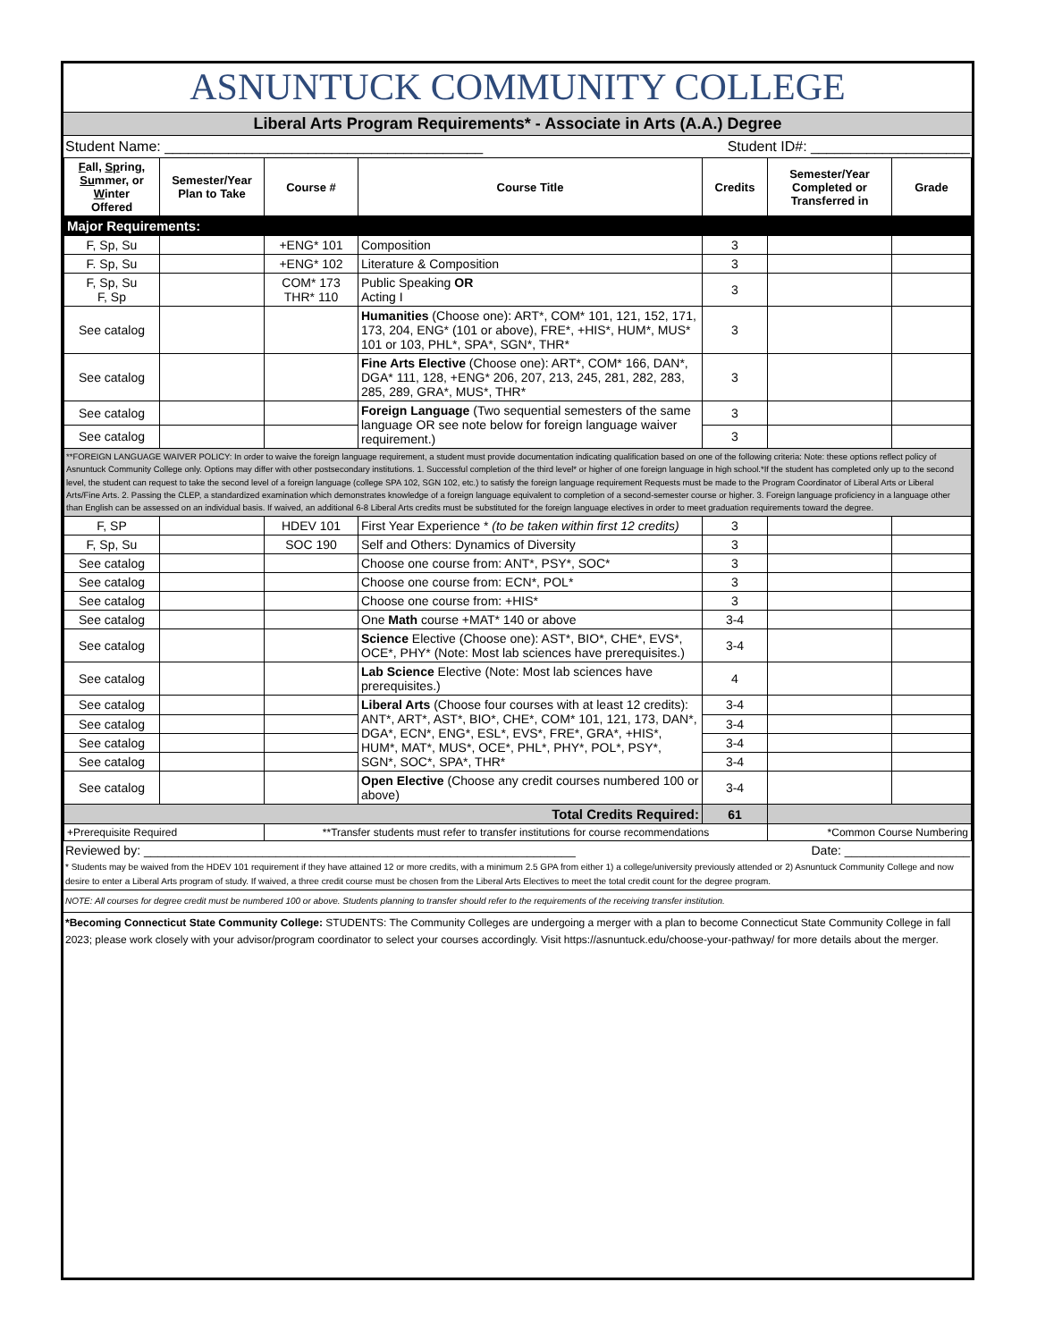ASNUNTUCK COMMUNITY COLLEGE
Liberal Arts Program Requirements* - Associate in Arts (A.A.) Degree
Student Name: ________________________________________ Student ID#: ____________________
| F all, Sp ring, Su mmer, or W inter Offered | Semester/Year Plan to Take | Course # | Course Title | Credits | Semester/Year Completed or Transferred in | Grade |
| --- | --- | --- | --- | --- | --- | --- |
| Major Requirements: | | | | | | |
| F, Sp, Su | | +ENG* 101 | Composition | 3 | | |
| F. Sp, Su | | +ENG* 102 | Literature & Composition | 3 | | |
| F, Sp, Su F, Sp | | COM* 173 THR* 110 | Public Speaking OR Acting I | 3 | | |
| See catalog | | | Humanities (Choose one): ART*, COM* 101, 121, 152, 171, 173, 204, ENG* (101 or above), FRE*, +HIS*, HUM*, MUS* 101 or 103, PHL*, SPA*, SGN*, THR* | 3 | | |
| See catalog | | | Fine Arts Elective (Choose one): ART*, COM* 166, DAN*, DGA* 111, 128, +ENG* 206, 207, 213, 245, 281, 282, 283, 285, 289, GRA*, MUS*, THR* | 3 | | |
| See catalog | | | Foreign Language (Two sequential semesters of the same language OR see note below for foreign language waiver requirement.) | 3 | | |
| See catalog | | | | 3 | | |
| **FOREIGN LANGUAGE WAIVER POLICY: In order to waive the foreign language requirement, a student must provide documentation indicating qualification based on one of the following criteria: Note: these options reflect policy of Asnuntuck Community College only. Options may differ with other postsecondary institutions. 1. Successful completion of the third level* or higher of one foreign language in high school.*If the student has completed only up to the second level, the student can request to take the second level of a foreign language (college SPA 102, SGN 102, etc.) to satisfy the foreign language requirement Requests must be made to the Program Coordinator of Liberal Arts or Liberal Arts/Fine Arts. 2. Passing the CLEP, a standardized examination which demonstrates knowledge of a foreign language equivalent to completion of a second-semester course or higher. 3. Foreign language proficiency in a language other than English can be assessed on an individual basis. If waived, an additional 6-8 Liberal Arts credits must be substituted for the foreign language electives in order to meet graduation requirements toward the degree. | | | | | | |
| F, SP | | HDEV 101 | First Year Experience * (to be taken within first 12 credits) | 3 | | |
| F, Sp, Su | | SOC 190 | Self and Others: Dynamics of Diversity | 3 | | |
| See catalog | | | Choose one course from: ANT*, PSY*, SOC* | 3 | | |
| See catalog | | | Choose one course from: ECN*, POL* | 3 | | |
| See catalog | | | Choose one course from: +HIS* | 3 | | |
| See catalog | | | One Math course +MAT* 140 or above | 3-4 | | |
| See catalog | | | Science Elective (Choose one): AST*, BIO*, CHE*, EVS*, OCE*, PHY* (Note: Most lab sciences have prerequisites.) | 3-4 | | |
| See catalog | | | Lab Science Elective (Note: Most lab sciences have prerequisites.) | 4 | | |
| See catalog | | | Liberal Arts (Choose four courses with at least 12 credits): ANT*, ART*, AST*, BIO*, CHE*, COM* 101, 121, 173, DAN*, DGA*, ECN*, ENG*, ESL*, EVS*, FRE*, GRA*, +HIS*, HUM*, MAT*, MUS*, OCE*, PHL*, PHY*, POL*, PSY*, SGN*, SOC*, SPA*, THR* | 3-4 | | |
| See catalog | | | | 3-4 | | |
| See catalog | | | | 3-4 | | |
| See catalog | | | | 3-4 | | |
| See catalog | | | Open Elective (Choose any credit courses numbered 100 or above) | 3-4 | | |
| Total Credits Required: | | | | 61 | | |
| +Prerequisite Required | | **Transfer students must refer to transfer institutions for course recommendations | | | *Common Course Numbering | |
Reviewed by: ______________________________________________________________ Date: __________________
* Students may be waived from the HDEV 101 requirement if they have attained 12 or more credits, with a minimum 2.5 GPA from either 1) a college/university previously attended or 2) Asnuntuck Community College and now desire to enter a Liberal Arts program of study. If waived, a three credit course must be chosen from the Liberal Arts Electives to meet the total credit count for the degree program.
NOTE: All courses for degree credit must be numbered 100 or above. Students planning to transfer should refer to the requirements of the receiving transfer institution.
*Becoming Connecticut State Community College: STUDENTS: The Community Colleges are undergoing a merger with a plan to become Connecticut State Community College in fall 2023; please work closely with your advisor/program coordinator to select your courses accordingly. Visit https://asnuntuck.edu/choose-your-pathway/ for more details about the merger.